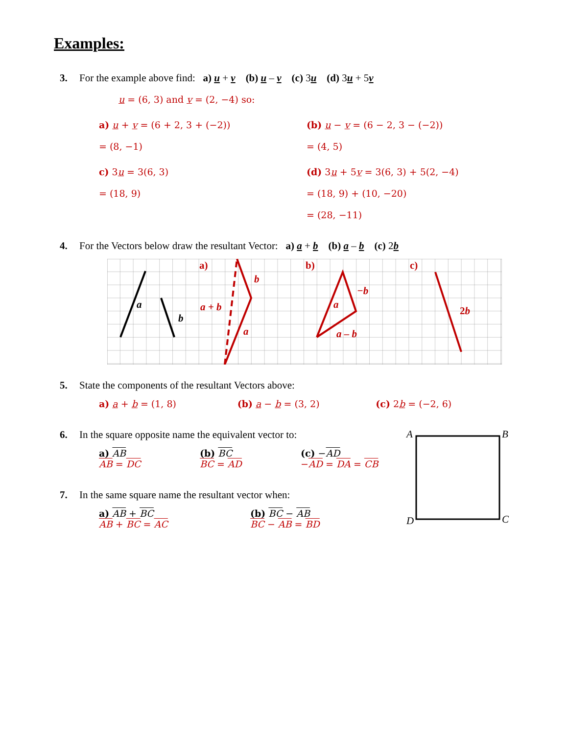Examples:
3. For the example above find: a) u + v (b) u – v (c) 3u (d) 3u + 5v
u = (6, 3) and v = (2, −4) so:
a) u + v = (6 + 2, 3 + (−2))
= (8, −1)
(b) u − v = (6 − 2, 3 − (−2))
= (4, 5)
c) 3u = 3(6, 3)
= (18, 9)
(d) 3u + 5v = 3(6, 3) + 5(2, −4)
= (18, 9) + (10, −20)
= (28, −11)
4. For the Vectors below draw the resultant Vector: a) a + b (b) a – b (c) 2b
a
b
a)
b)
c)
b
a
a + b
a
−b
a – b
2b
5. State the components of the resultant Vectors above:
a) a + b = (1, 8) (b) a − b = (3, 2) (c) 2b = (−2, 6)
6. In the square opposite name the equivalent vector to:
a) AB
AB = DC
(b) BC
BC = AD
(c) −AD
−AD = DA = CB
7. In the same square name the resultant vector when:
a) AB + BC
AB + BC = AC
(b) BC − AB
BC − AB = BD
A
B
C
D